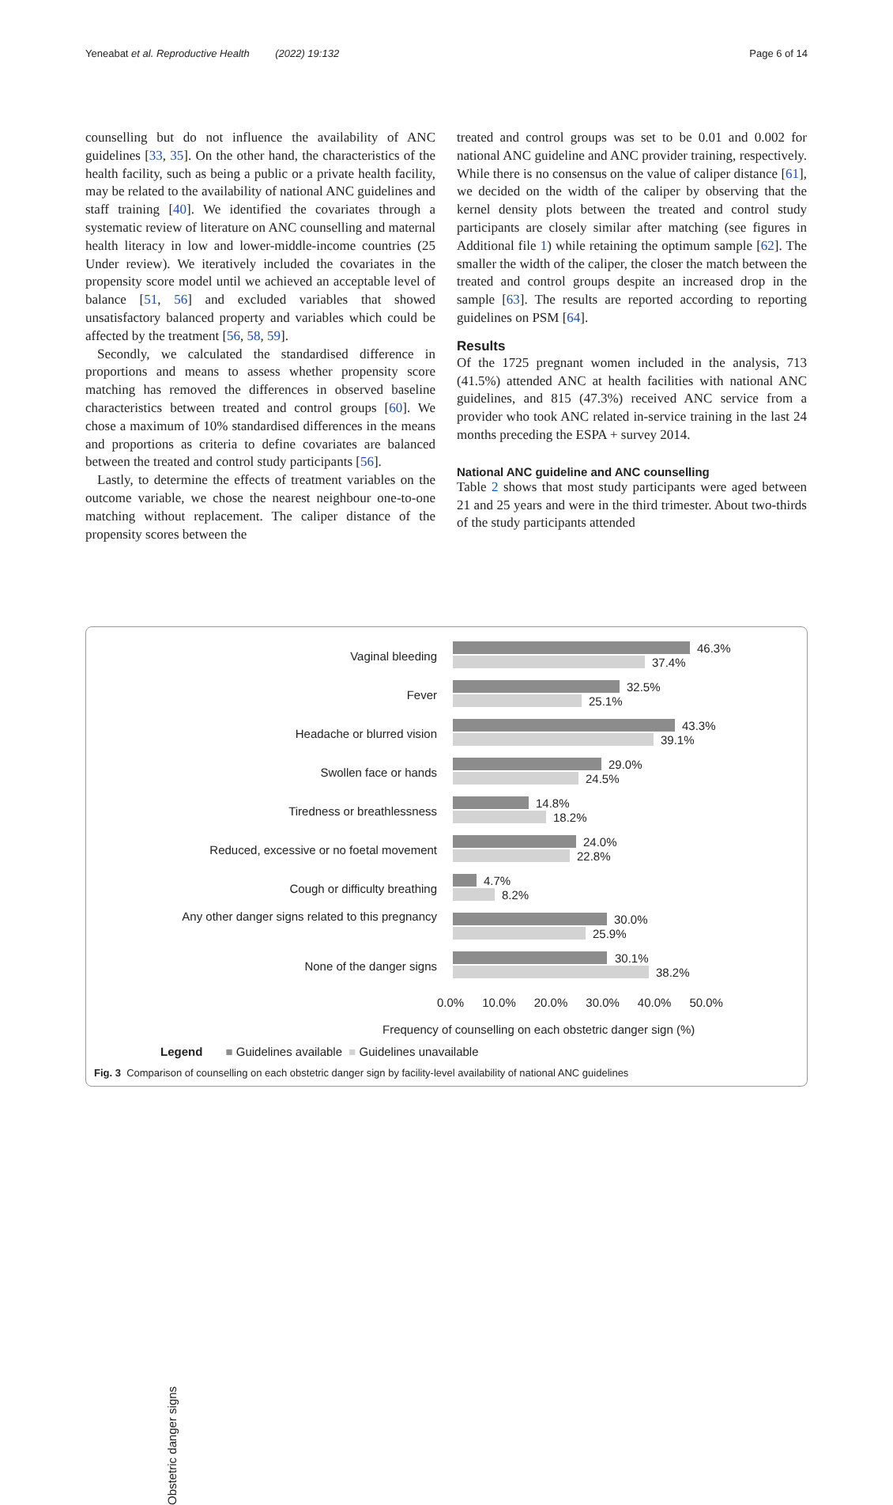Yeneabat et al. Reproductive Health (2022) 19:132 Page 6 of 14
counselling but do not influence the availability of ANC guidelines [33, 35]. On the other hand, the characteristics of the health facility, such as being a public or a private health facility, may be related to the availability of national ANC guidelines and staff training [40]. We identified the covariates through a systematic review of literature on ANC counselling and maternal health literacy in low and lower-middle-income countries (25 Under review). We iteratively included the covariates in the propensity score model until we achieved an acceptable level of balance [51, 56] and excluded variables that showed unsatisfactory balanced property and variables which could be affected by the treatment [56, 58, 59].
Secondly, we calculated the standardised difference in proportions and means to assess whether propensity score matching has removed the differences in observed baseline characteristics between treated and control groups [60]. We chose a maximum of 10% standardised differences in the means and proportions as criteria to define covariates are balanced between the treated and control study participants [56].
Lastly, to determine the effects of treatment variables on the outcome variable, we chose the nearest neighbour one-to-one matching without replacement. The caliper distance of the propensity scores between the
treated and control groups was set to be 0.01 and 0.002 for national ANC guideline and ANC provider training, respectively. While there is no consensus on the value of caliper distance [61], we decided on the width of the caliper by observing that the kernel density plots between the treated and control study participants are closely similar after matching (see figures in Additional file 1) while retaining the optimum sample [62]. The smaller the width of the caliper, the closer the match between the treated and control groups despite an increased drop in the sample [63]. The results are reported according to reporting guidelines on PSM [64].
Results
Of the 1725 pregnant women included in the analysis, 713 (41.5%) attended ANC at health facilities with national ANC guidelines, and 815 (47.3%) received ANC service from a provider who took ANC related in-service training in the last 24 months preceding the ESPA + survey 2014.
National ANC guideline and ANC counselling
Table 2 shows that most study participants were aged between 21 and 25 years and were in the third trimester. About two-thirds of the study participants attended
Obstetric danger signs
Vaginal bleeding
46.3%
37.4%
Fever
32.5%
25.1%
Headache or blurred vision
43.3%
39.1%
Swollen face or hands
29.0%
24.5%
Tiredness or breathlessness
14.8%
18.2%
Reduced, excessive or no foetal movement
24.0%
22.8%
Cough or difficulty breathing
4.7%
8.2%
Any other danger signs related to this pregnancy
30.0%
25.9%
None of the danger signs
30.1%
38.2%
0.0% 10.0% 20.0% 30.0% 40.0% 50.0%
Frequency of counselling on each obstetric danger sign (%)
Legend ■ Guidelines available ■ Guidelines unavailable
Fig. 3 Comparison of counselling on each obstetric danger sign by facility-level availability of national ANC guidelines